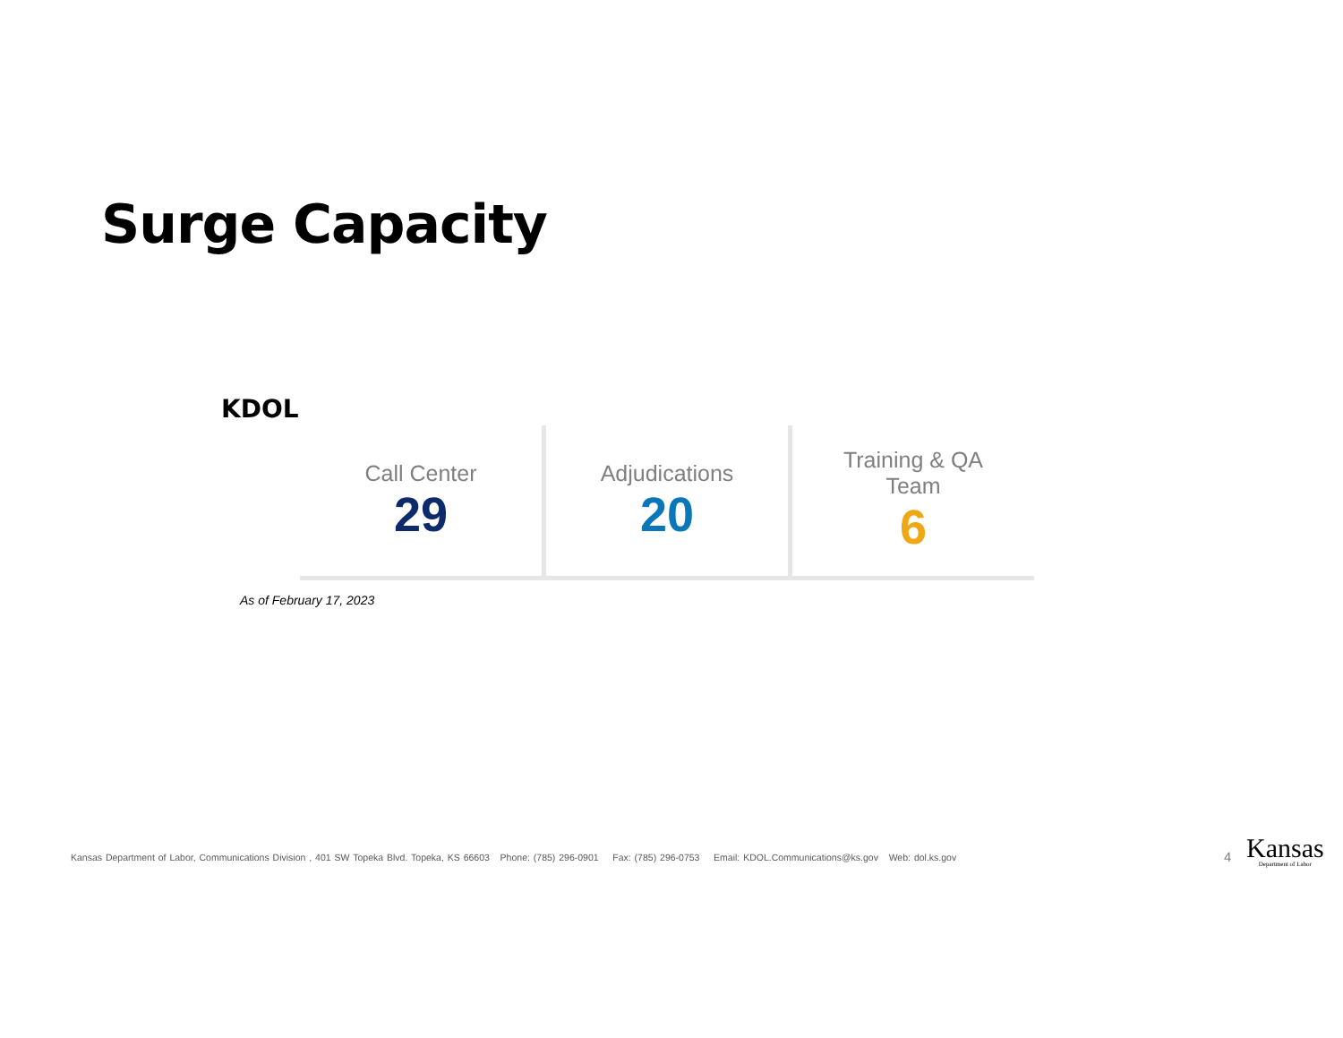Surge Capacity
KDOL
Call Center
29
Adjudications
20
Training & QA
Team
6
As of February 17, 2023
Kansas Department of Labor, Communications Division , 401 SW Topeka Blvd. Topeka, KS 66603 Phone: (785) 296-0901 Fax: (785) 296-0753 Email: KDOL.Communications@ks.gov Web: dol.ks.gov
4 Kansas
Department of Labor